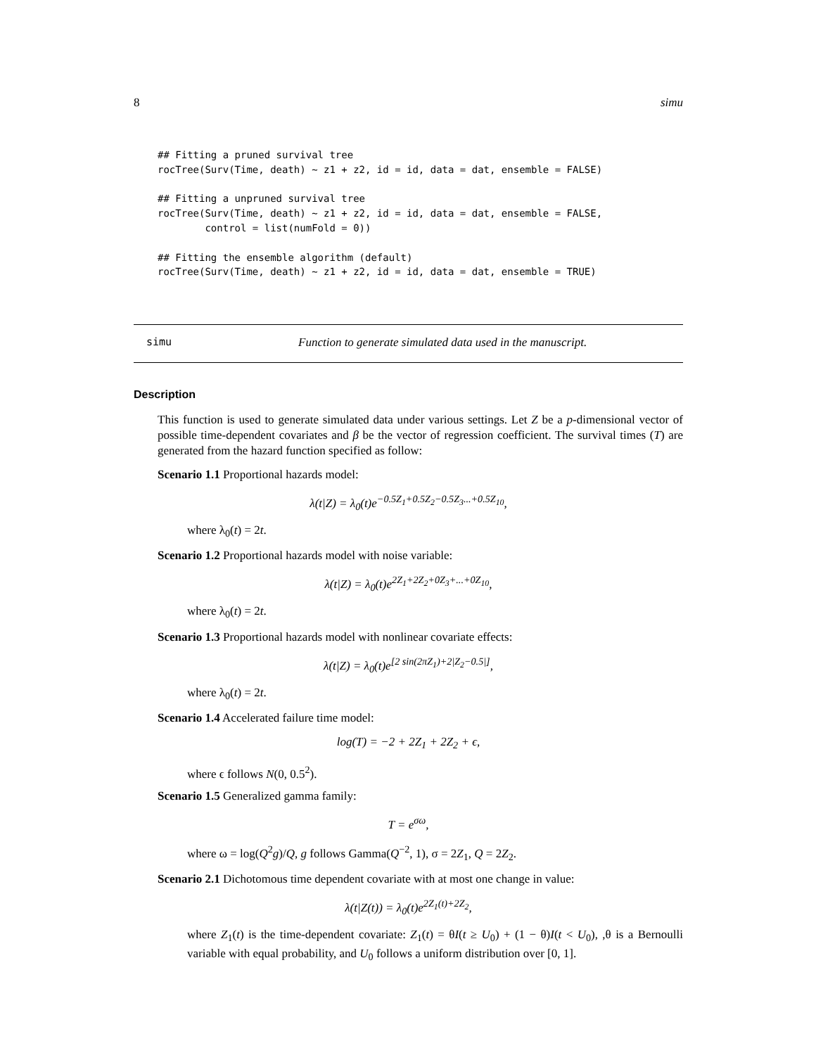8 simu
## Fitting a pruned survival tree
rocTree(Surv(Time, death) ~ z1 + z2, id = id, data = dat, ensemble = FALSE)

## Fitting a unpruned survival tree
rocTree(Surv(Time, death) ~ z1 + z2, id = id, data = dat, ensemble = FALSE,
        control = list(numFold = 0))

## Fitting the ensemble algorithm (default)
rocTree(Surv(Time, death) ~ z1 + z2, id = id, data = dat, ensemble = TRUE)
simu Function to generate simulated data used in the manuscript.
Description
This function is used to generate simulated data under various settings. Let Z be a p-dimensional vector of possible time-dependent covariates and β be the vector of regression coefficient. The survival times (T) are generated from the hazard function specified as follow:
Scenario 1.1 Proportional hazards model:
λ(t|Z) = λ<sub>0</sub>(t)e<sup>−0.5Z<sub>1</sub>+0.5Z<sub>2</sub>−0.5Z<sub>3</sub>...+0.5Z<sub>10</sub></sup>,
where λ<sub>0</sub>(t) = 2t.
Scenario 1.2 Proportional hazards model with noise variable:
λ(t|Z) = λ<sub>0</sub>(t)e<sup>2Z<sub>1</sub>+2Z<sub>2</sub>+0Z<sub>3</sub>+...+0Z<sub>10</sub></sup>,
where λ<sub>0</sub>(t) = 2t.
Scenario 1.3 Proportional hazards model with nonlinear covariate effects:
λ(t|Z) = λ<sub>0</sub>(t)e<sup>[2 sin(2πZ<sub>1</sub>)+2|Z<sub>2</sub>−0.5|]</sup>,
where λ<sub>0</sub>(t) = 2t.
Scenario 1.4 Accelerated failure time model:
log(T) = −2 + 2Z<sub>1</sub> + 2Z<sub>2</sub> + ϵ,
where ϵ follows N(0, 0.5<sup>2</sup>).
Scenario 1.5 Generalized gamma family:
T = e<sup>σω</sup>,
where ω = log(Q<sup>2</sup>g)/Q, g follows Gamma(Q<sup>−2</sup>, 1), σ = 2Z<sub>1</sub>, Q = 2Z<sub>2</sub>.
Scenario 2.1 Dichotomous time dependent covariate with at most one change in value:
λ(t|Z(t)) = λ<sub>0</sub>(t)e<sup>2Z<sub>1</sub>(t)+2Z<sub>2</sub></sup>,
where Z<sub>1</sub>(t) is the time-dependent covariate: Z<sub>1</sub>(t) = θI(t ≥ U<sub>0</sub>) + (1 − θ)I(t < U<sub>0</sub>), ,θ is a Bernoulli variable with equal probability, and U<sub>0</sub> follows a uniform distribution over [0, 1].